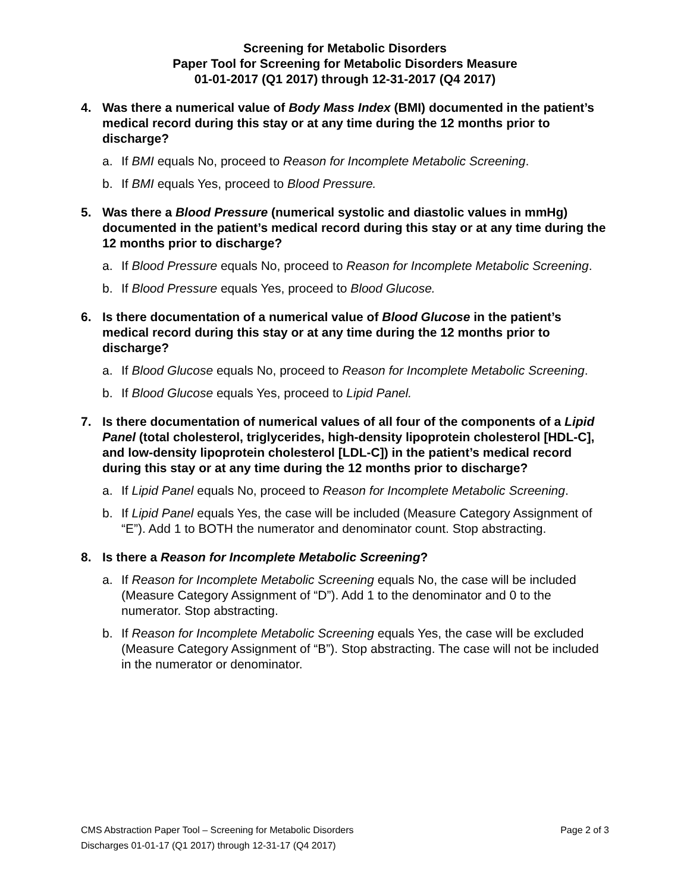Screening for Metabolic Disorders
Paper Tool for Screening for Metabolic Disorders Measure
01-01-2017 (Q1 2017) through 12-31-2017 (Q4 2017)
4. Was there a numerical value of Body Mass Index (BMI) documented in the patient’s medical record during this stay or at any time during the 12 months prior to discharge?
a. If BMI equals No, proceed to Reason for Incomplete Metabolic Screening.
b. If BMI equals Yes, proceed to Blood Pressure.
5. Was there a Blood Pressure (numerical systolic and diastolic values in mmHg) documented in the patient’s medical record during this stay or at any time during the 12 months prior to discharge?
a. If Blood Pressure equals No, proceed to Reason for Incomplete Metabolic Screening.
b. If Blood Pressure equals Yes, proceed to Blood Glucose.
6. Is there documentation of a numerical value of Blood Glucose in the patient’s medical record during this stay or at any time during the 12 months prior to discharge?
a. If Blood Glucose equals No, proceed to Reason for Incomplete Metabolic Screening.
b. If Blood Glucose equals Yes, proceed to Lipid Panel.
7. Is there documentation of numerical values of all four of the components of a Lipid Panel (total cholesterol, triglycerides, high-density lipoprotein cholesterol [HDL-C], and low-density lipoprotein cholesterol [LDL-C]) in the patient’s medical record during this stay or at any time during the 12 months prior to discharge?
a. If Lipid Panel equals No, proceed to Reason for Incomplete Metabolic Screening.
b. If Lipid Panel equals Yes, the case will be included (Measure Category Assignment of “E”). Add 1 to BOTH the numerator and denominator count. Stop abstracting.
8. Is there a Reason for Incomplete Metabolic Screening?
a. If Reason for Incomplete Metabolic Screening equals No, the case will be included (Measure Category Assignment of “D”). Add 1 to the denominator and 0 to the numerator. Stop abstracting.
b. If Reason for Incomplete Metabolic Screening equals Yes, the case will be excluded (Measure Category Assignment of “B”). Stop abstracting. The case will not be included in the numerator or denominator.
CMS Abstraction Paper Tool – Screening for Metabolic Disorders Page 2 of 3
Discharges 01-01-17 (Q1 2017) through 12-31-17 (Q4 2017)